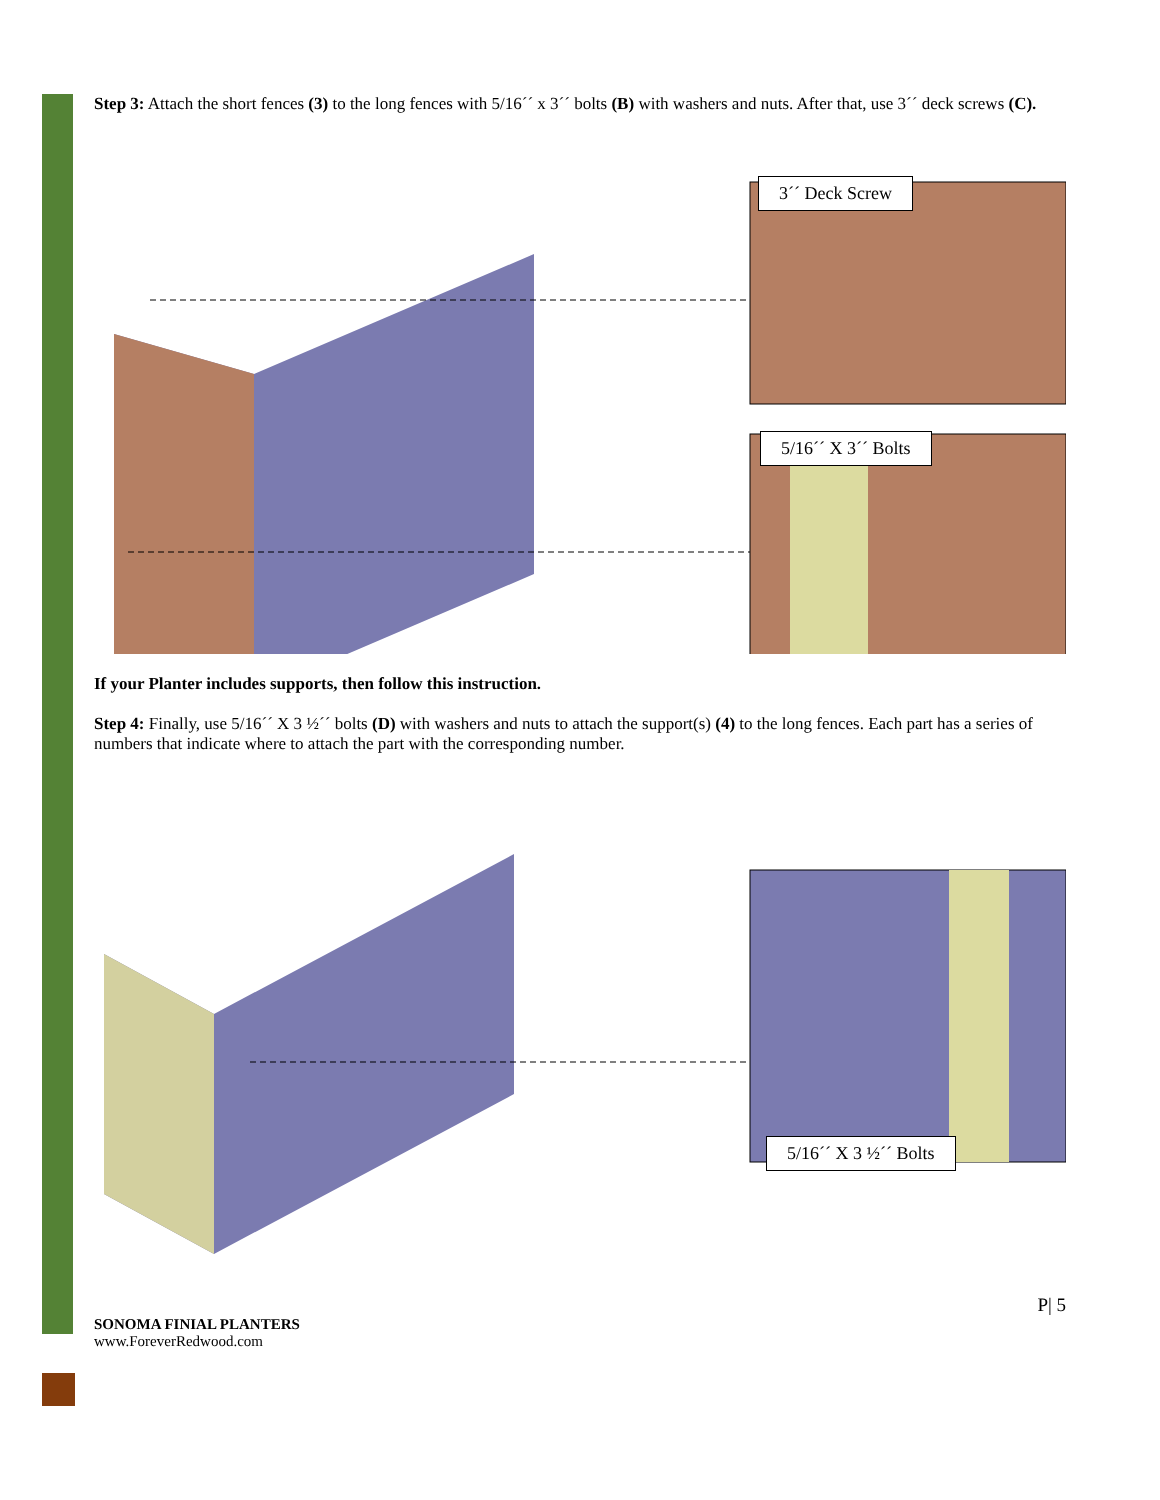Step 3: Attach the short fences (3) to the long fences with 5/16´´ x 3´´ bolts (B) with washers and nuts. After that, use 3´´ deck screws (C).
3´´ Deck Screw
5/16´´ X 3´´ Bolts
If your Planter includes supports, then follow this instruction.
Step 4: Finally, use 5/16´´ X 3 ½´´ bolts (D) with washers and nuts to attach the support(s) (4) to the long fences. Each part has a series of numbers that indicate where to attach the part with the corresponding number.
5/16´´ X 3 ½´´ Bolts
P| 5
SONOMA FINIAL PLANTERS
www.ForeverRedwood.com